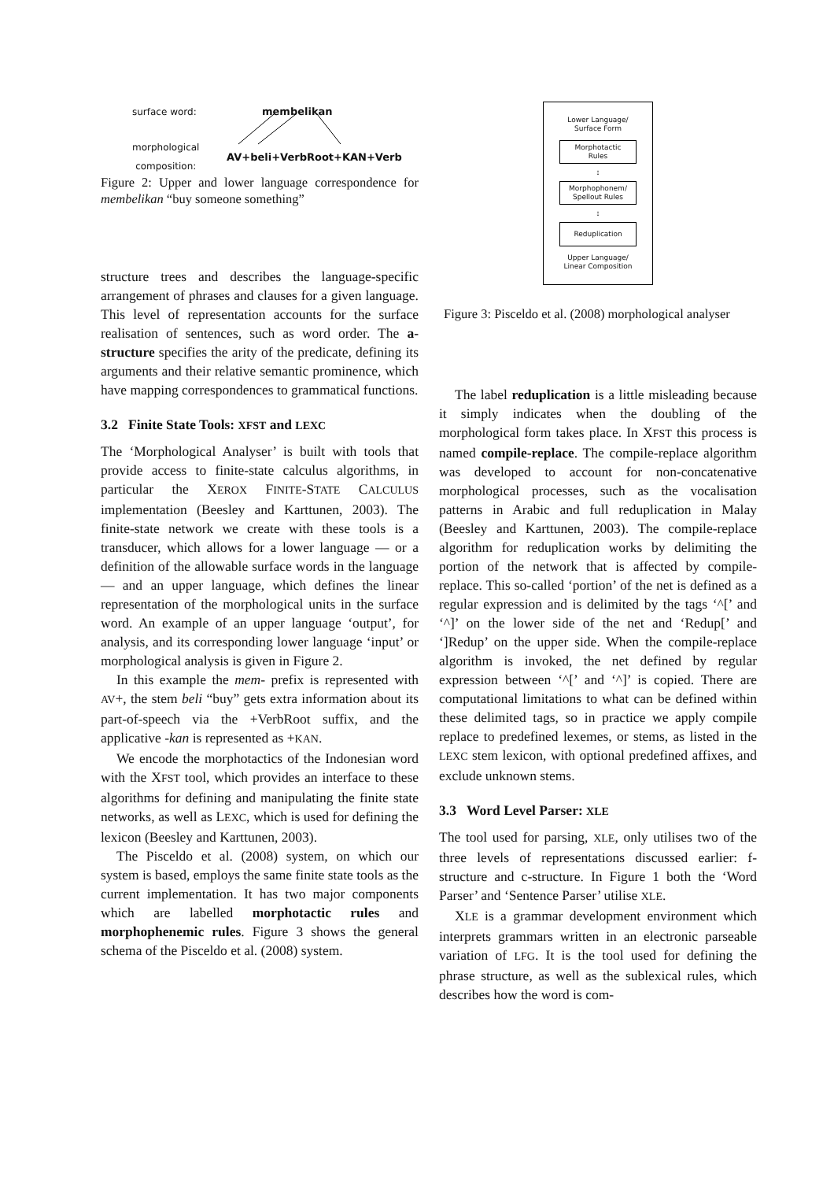surface word: membelikan
morphological
composition:
AV+beli+VerbRoot+KAN+Verb
Figure 2: Upper and lower language correspondence for membelikan “buy someone something”
structure trees and describes the language-specific arrangement of phrases and clauses for a given language. This level of representation accounts for the surface realisation of sentences, such as word order. The a-structure specifies the arity of the predicate, defining its arguments and their relative semantic prominence, which have mapping correspondences to grammatical functions.
3.2 Finite State Tools: XFST and LEXC
The ‘Morphological Analyser’ is built with tools that provide access to finite-state calculus algorithms, in particular the XEROX FINITE-STATE CALCULUS implementation (Beesley and Karttunen, 2003). The finite-state network we create with these tools is a transducer, which allows for a lower language — or a definition of the allowable surface words in the language — and an upper language, which defines the linear representation of the morphological units in the surface word. An example of an upper language ‘output’, for analysis, and its corresponding lower language ‘input’ or morphological analysis is given in Figure 2.
In this example the mem- prefix is represented with AV+, the stem beli “buy” gets extra information about its part-of-speech via the +VerbRoot suffix, and the applicative -kan is represented as +KAN.
We encode the morphotactics of the Indonesian word with the XFST tool, which provides an interface to these algorithms for defining and manipulating the finite state networks, as well as LEXC, which is used for defining the lexicon (Beesley and Karttunen, 2003).
The Pisceldo et al. (2008) system, on which our system is based, employs the same finite state tools as the current implementation. It has two major components which are labelled morphotactic rules and morphophenemic rules. Figure 3 shows the general schema of the Pisceldo et al. (2008) system.
Lower Language/
Surface Form
Morphotactic
Rules
↕
Morphophonem/
Spellout Rules
↕
Reduplication
Upper Language/
Linear Composition
Figure 3: Pisceldo et al. (2008) morphological analyser
The label reduplication is a little misleading because it simply indicates when the doubling of the morphological form takes place. In XFST this process is named compile-replace. The compile-replace algorithm was developed to account for non-concatenative morphological processes, such as the vocalisation patterns in Arabic and full reduplication in Malay (Beesley and Karttunen, 2003). The compile-replace algorithm for reduplication works by delimiting the portion of the network that is affected by compile-replace. This so-called ‘portion’ of the net is defined as a regular expression and is delimited by the tags ‘^[’ and ‘^]’ on the lower side of the net and ‘Redup[’ and ‘]Redup’ on the upper side. When the compile-replace algorithm is invoked, the net defined by regular expression between ‘^[’ and ‘^]’ is copied. There are computational limitations to what can be defined within these delimited tags, so in practice we apply compile replace to predefined lexemes, or stems, as listed in the LEXC stem lexicon, with optional predefined affixes, and exclude unknown stems.
3.3 Word Level Parser: XLE
The tool used for parsing, XLE, only utilises two of the three levels of representations discussed earlier: f-structure and c-structure. In Figure 1 both the ‘Word Parser’ and ‘Sentence Parser’ utilise XLE.
XLE is a grammar development environment which interprets grammars written in an electronic parseable variation of LFG. It is the tool used for defining the phrase structure, as well as the sublexical rules, which describes how the word is com-